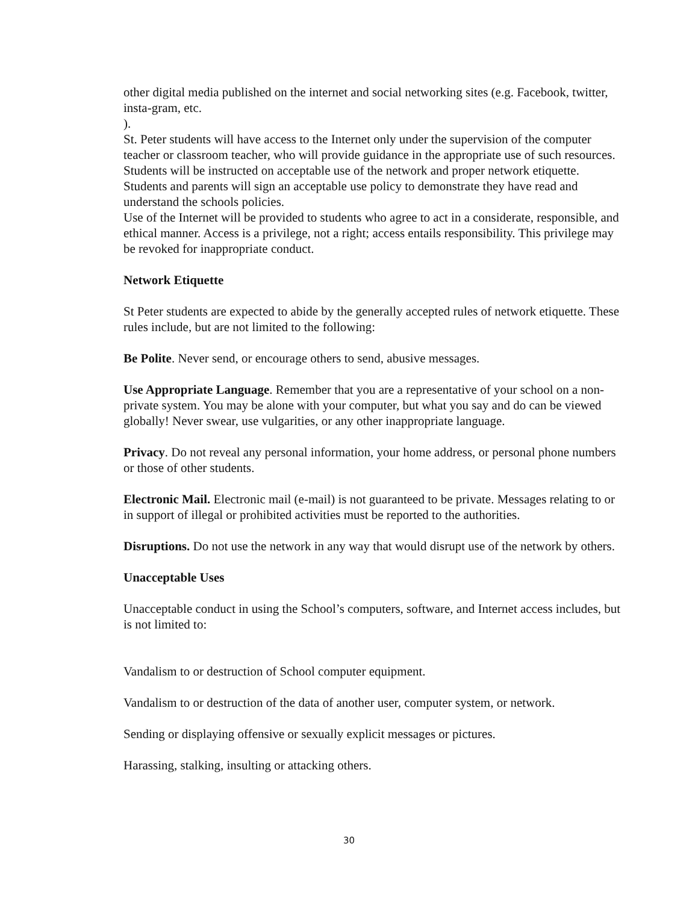other digital media published on the internet and social networking sites (e.g. Facebook, twitter, insta-gram, etc.
).
St. Peter students will have access to the Internet only under the supervision of the computer teacher or classroom teacher, who will provide guidance in the appropriate use of such resources. Students will be instructed on acceptable use of the network and proper network etiquette. Students and parents will sign an acceptable use policy to demonstrate they have read and understand the schools policies.
Use of the Internet will be provided to students who agree to act in a considerate, responsible, and ethical manner. Access is a privilege, not a right; access entails responsibility. This privilege may be revoked for inappropriate conduct.
Network Etiquette
St Peter students are expected to abide by the generally accepted rules of network etiquette. These rules include, but are not limited to the following:
Be Polite. Never send, or encourage others to send, abusive messages.
Use Appropriate Language. Remember that you are a representative of your school on a non-private system. You may be alone with your computer, but what you say and do can be viewed globally! Never swear, use vulgarities, or any other inappropriate language.
Privacy. Do not reveal any personal information, your home address, or personal phone numbers or those of other students.
Electronic Mail. Electronic mail (e-mail) is not guaranteed to be private. Messages relating to or in support of illegal or prohibited activities must be reported to the authorities.
Disruptions. Do not use the network in any way that would disrupt use of the network by others.
Unacceptable Uses
Unacceptable conduct in using the School’s computers, software, and Internet access includes, but is not limited to:
Vandalism to or destruction of School computer equipment.
Vandalism to or destruction of the data of another user, computer system, or network.
Sending or displaying offensive or sexually explicit messages or pictures.
Harassing, stalking, insulting or attacking others.
30